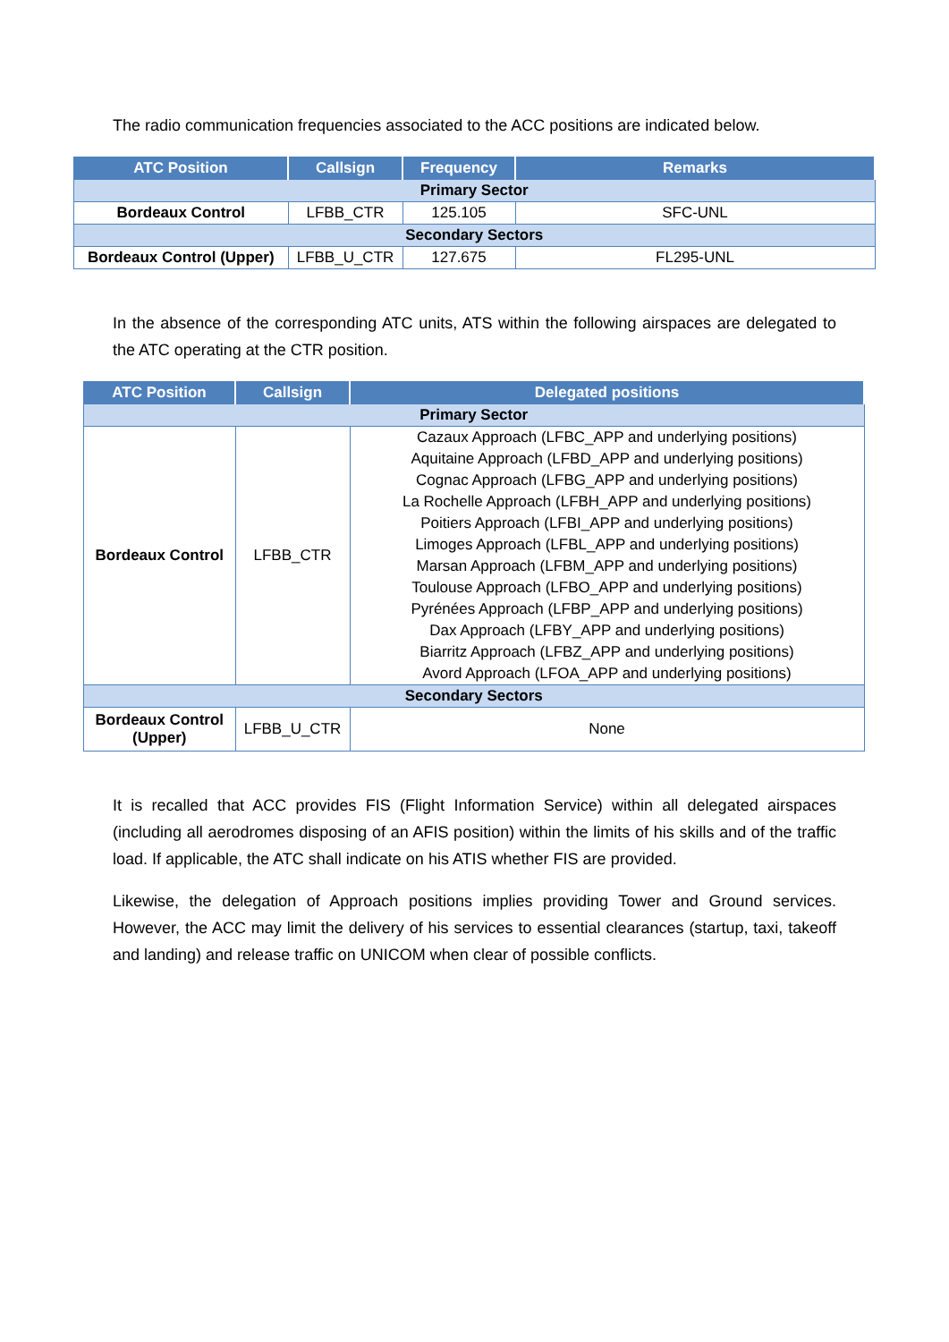The radio communication frequencies associated to the ACC positions are indicated below.
| ATC Position | Callsign | Frequency | Remarks |
| --- | --- | --- | --- |
| Primary Sector | | | |
| Bordeaux Control | LFBB_CTR | 125.105 | SFC-UNL |
| Secondary Sectors | | | |
| Bordeaux Control (Upper) | LFBB_U_CTR | 127.675 | FL295-UNL |
In the absence of the corresponding ATC units, ATS within the following airspaces are delegated to the ATC operating at the CTR position.
| ATC Position | Callsign | Delegated positions |
| --- | --- | --- |
| Primary Sector | | |
| Bordeaux Control | LFBB_CTR | Cazaux Approach (LFBC_APP and underlying positions) Aquitaine Approach (LFBD_APP and underlying positions) Cognac Approach (LFBG_APP and underlying positions) La Rochelle Approach (LFBH_APP and underlying positions) Poitiers Approach (LFBI_APP and underlying positions) Limoges Approach (LFBL_APP and underlying positions) Marsan Approach (LFBM_APP and underlying positions) Toulouse Approach (LFBO_APP and underlying positions) Pyrénées Approach (LFBP_APP and underlying positions) Dax Approach (LFBY_APP and underlying positions) Biarritz Approach (LFBZ_APP and underlying positions) Avord Approach (LFOA_APP and underlying positions) |
| Secondary Sectors | | |
| Bordeaux Control (Upper) | LFBB_U_CTR | None |
It is recalled that ACC provides FIS (Flight Information Service) within all delegated airspaces (including all aerodromes disposing of an AFIS position) within the limits of his skills and of the traffic load. If applicable, the ATC shall indicate on his ATIS whether FIS are provided.
Likewise, the delegation of Approach positions implies providing Tower and Ground services. However, the ACC may limit the delivery of his services to essential clearances (startup, taxi, takeoff and landing) and release traffic on UNICOM when clear of possible conflicts.